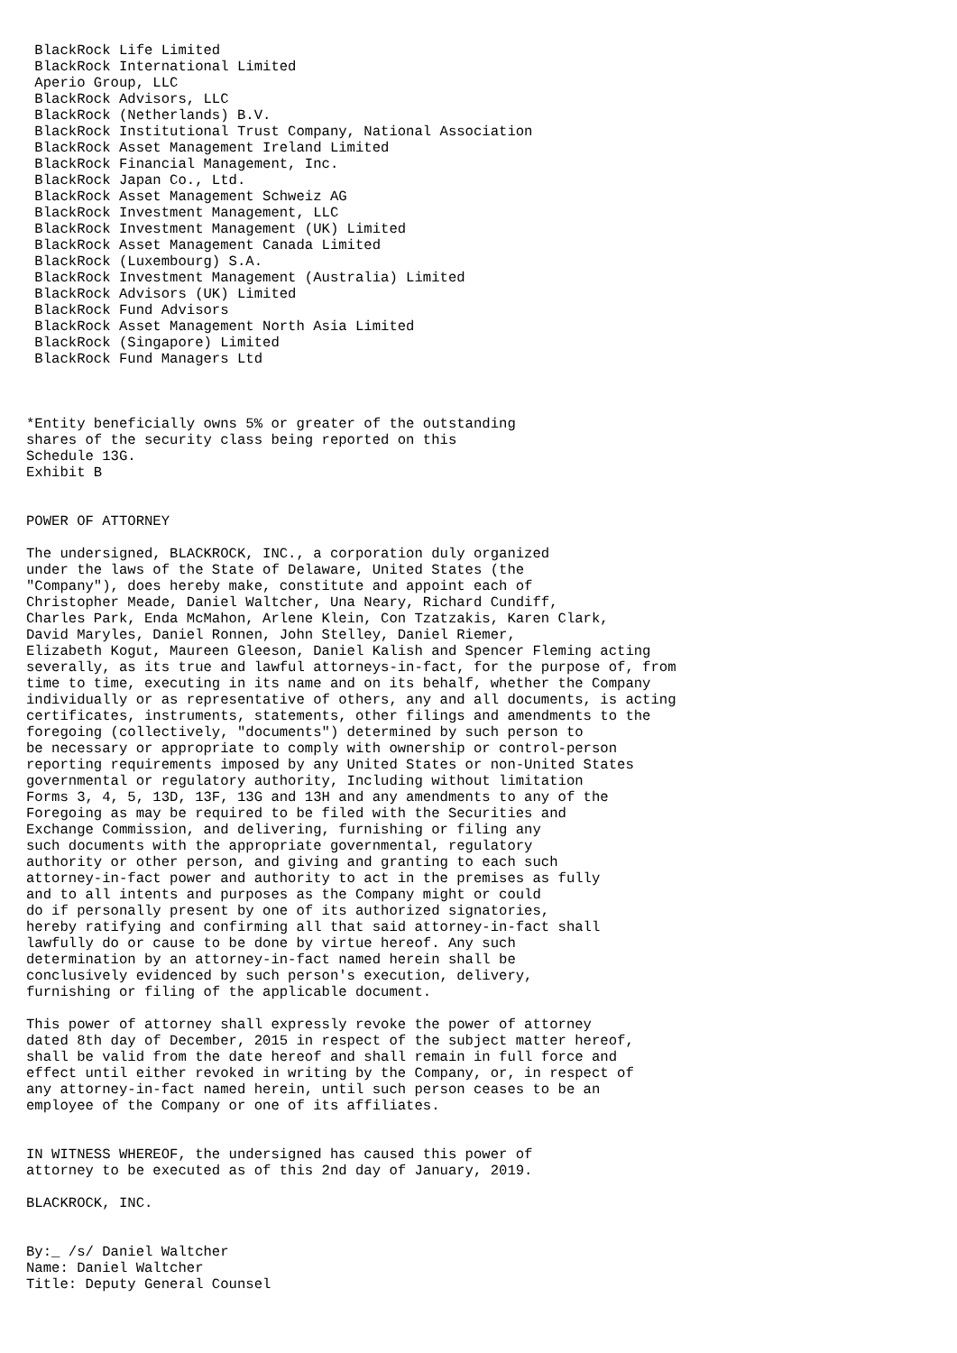BlackRock Life Limited
 BlackRock International Limited
 Aperio Group, LLC
 BlackRock Advisors, LLC
 BlackRock (Netherlands) B.V.
 BlackRock Institutional Trust Company, National Association
 BlackRock Asset Management Ireland Limited
 BlackRock Financial Management, Inc.
 BlackRock Japan Co., Ltd.
 BlackRock Asset Management Schweiz AG
 BlackRock Investment Management, LLC
 BlackRock Investment Management (UK) Limited
 BlackRock Asset Management Canada Limited
 BlackRock (Luxembourg) S.A.
 BlackRock Investment Management (Australia) Limited
 BlackRock Advisors (UK) Limited
 BlackRock Fund Advisors
 BlackRock Asset Management North Asia Limited
 BlackRock (Singapore) Limited
 BlackRock Fund Managers Ltd



*Entity beneficially owns 5% or greater of the outstanding
shares of the security class being reported on this
Schedule 13G.
Exhibit B


POWER OF ATTORNEY

The undersigned, BLACKROCK, INC., a corporation duly organized
under the laws of the State of Delaware, United States (the
"Company"), does hereby make, constitute and appoint each of
Christopher Meade, Daniel Waltcher, Una Neary, Richard Cundiff,
Charles Park, Enda McMahon, Arlene Klein, Con Tzatzakis, Karen Clark,
David Maryles, Daniel Ronnen, John Stelley, Daniel Riemer,
Elizabeth Kogut, Maureen Gleeson, Daniel Kalish and Spencer Fleming acting
severally, as its true and lawful attorneys-in-fact, for the purpose of, from
time to time, executing in its name and on its behalf, whether the Company
individually or as representative of others, any and all documents, is acting
certificates, instruments, statements, other filings and amendments to the
foregoing (collectively, "documents") determined by such person to
be necessary or appropriate to comply with ownership or control-person
reporting requirements imposed by any United States or non-United States
governmental or regulatory authority, Including without limitation
Forms 3, 4, 5, 13D, 13F, 13G and 13H and any amendments to any of the
Foregoing as may be required to be filed with the Securities and
Exchange Commission, and delivering, furnishing or filing any
such documents with the appropriate governmental, regulatory
authority or other person, and giving and granting to each such
attorney-in-fact power and authority to act in the premises as fully
and to all intents and purposes as the Company might or could
do if personally present by one of its authorized signatories,
hereby ratifying and confirming all that said attorney-in-fact shall
lawfully do or cause to be done by virtue hereof. Any such
determination by an attorney-in-fact named herein shall be
conclusively evidenced by such person's execution, delivery,
furnishing or filing of the applicable document.

This power of attorney shall expressly revoke the power of attorney
dated 8th day of December, 2015 in respect of the subject matter hereof,
shall be valid from the date hereof and shall remain in full force and
effect until either revoked in writing by the Company, or, in respect of
any attorney-in-fact named herein, until such person ceases to be an
employee of the Company or one of its affiliates.


IN WITNESS WHEREOF, the undersigned has caused this power of
attorney to be executed as of this 2nd day of January, 2019.

BLACKROCK, INC.


By:_ /s/ Daniel Waltcher
Name: Daniel Waltcher
Title: Deputy General Counsel